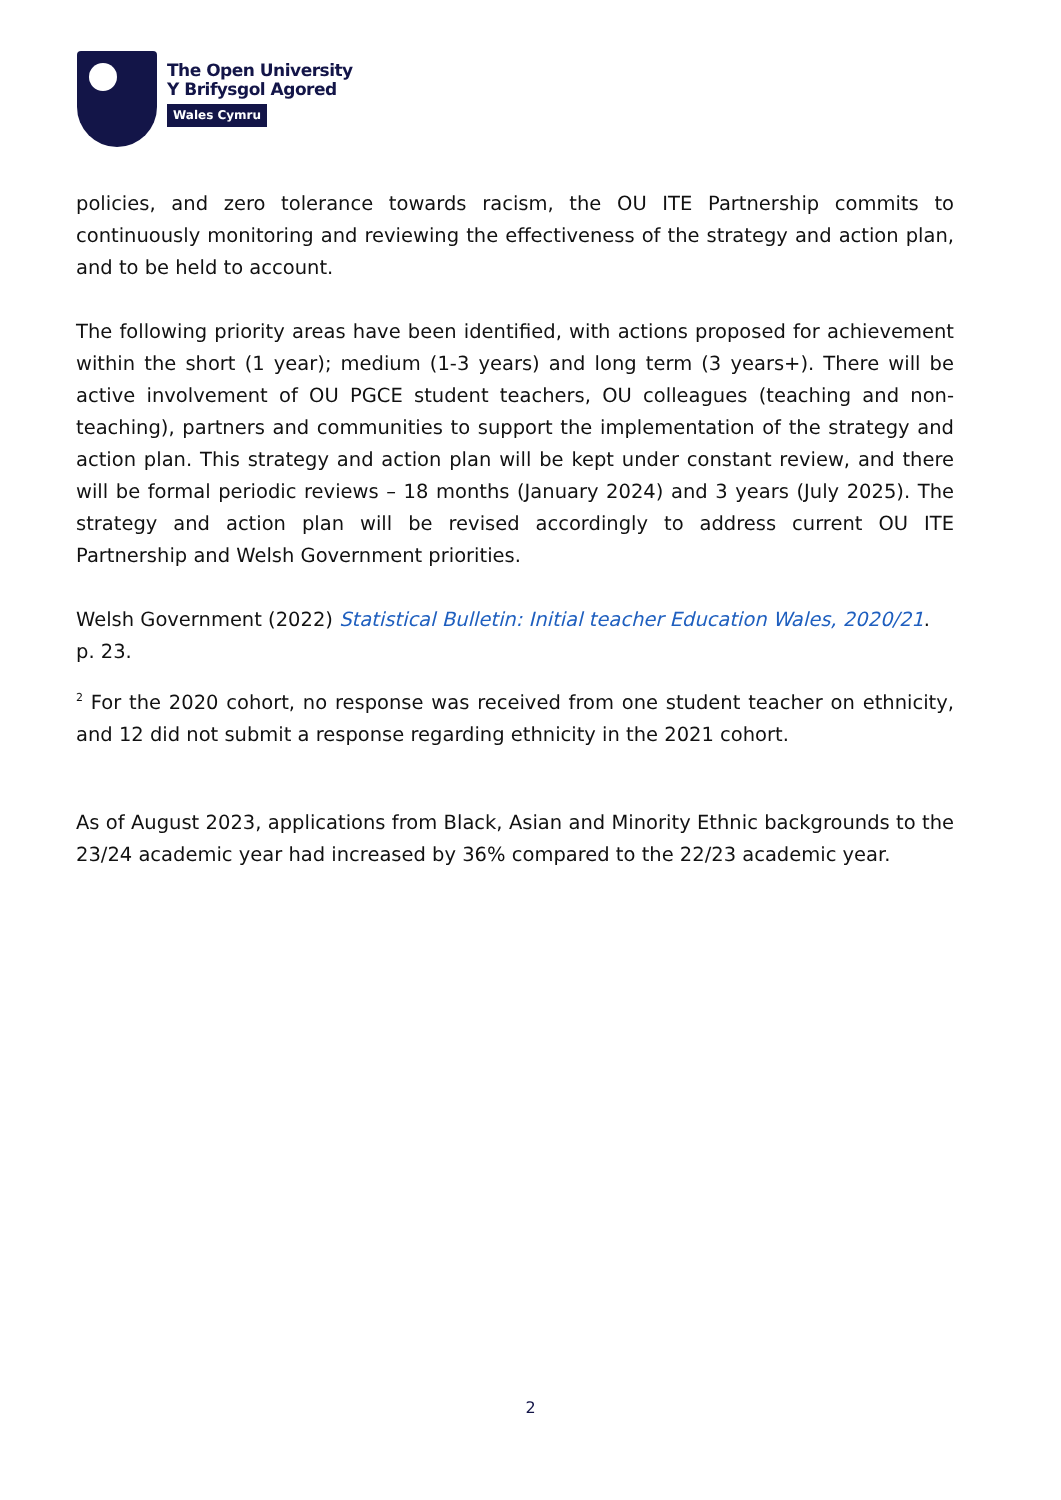The Open University
Y Brifysgol Agored
Wales Cymru
policies, and zero tolerance towards racism, the OU ITE Partnership commits to continuously monitoring and reviewing the effectiveness of the strategy and action plan, and to be held to account.
The following priority areas have been identified, with actions proposed for achievement within the short (1 year); medium (1-3 years) and long term (3 years+). There will be active involvement of OU PGCE student teachers, OU colleagues (teaching and non-teaching), partners and communities to support the implementation of the strategy and action plan. This strategy and action plan will be kept under constant review, and there will be formal periodic reviews – 18 months (January 2024) and 3 years (July 2025). The strategy and action plan will be revised accordingly to address current OU ITE Partnership and Welsh Government priorities.
Welsh Government (2022) Statistical Bulletin: Initial teacher Education Wales, 2020/21. p. 23.
<sup>2</sup> For the 2020 cohort, no response was received from one student teacher on ethnicity, and 12 did not submit a response regarding ethnicity in the 2021 cohort.
As of August 2023, applications from Black, Asian and Minority Ethnic backgrounds to the 23/24 academic year had increased by 36% compared to the 22/23 academic year.
2